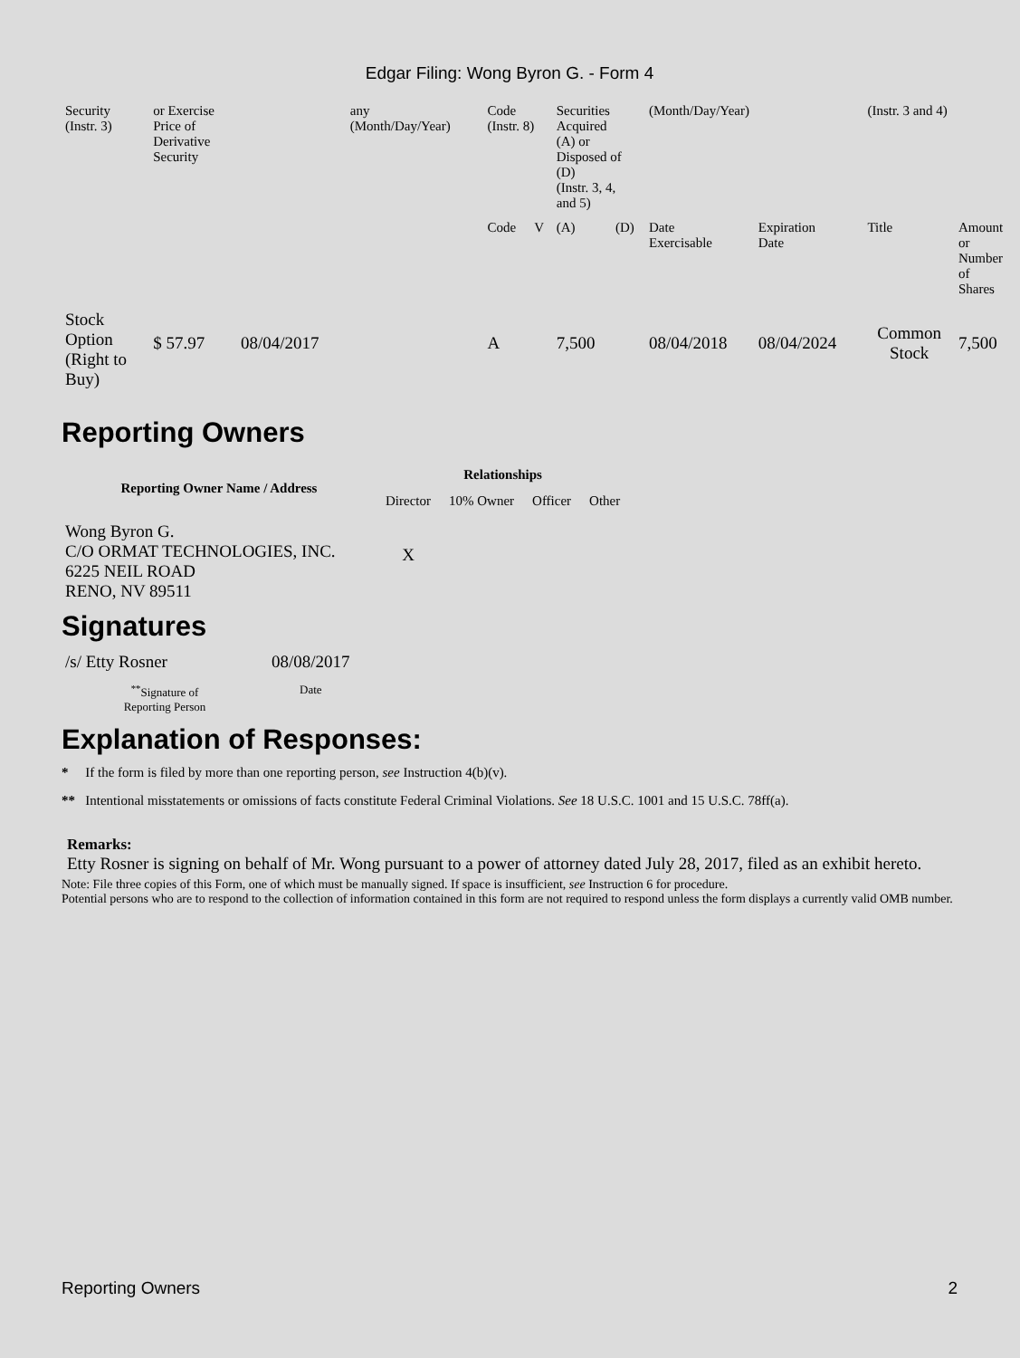Edgar Filing: Wong Byron G. - Form 4
| Security (Instr. 3) | or Exercise Price of Derivative Security | | any (Month/Day/Year) | Code (Instr. 8) | | Securities Acquired (A) or Disposed of (D) (Instr. 3, 4, and 5) | | (Month/Day/Year) | | (Instr. 3 and 4) | |
| | | | | Code | V | (A) | (D) | Date Exercisable | Expiration Date | Title | Amount or Number of Shares |
| Stock Option (Right to Buy) | $ 57.97 | 08/04/2017 | | A | | 7,500 | | 08/04/2018 | 08/04/2024 | Common Stock | 7,500 |
Reporting Owners
| Reporting Owner Name / Address | Relationships | | | |
| --- | --- | --- | --- | --- |
| | Director | 10% Owner | Officer | Other |
| Wong Byron G. C/O ORMAT TECHNOLOGIES, INC. 6225 NEIL ROAD RENO, NV 89511 | X | | | |
Signatures
| /s/ Etty Rosner | 08/08/2017 |
| <sup>**</sup> Signature of Reporting Person | Date |
Explanation of Responses:
* If the form is filed by more than one reporting person, see Instruction 4(b)(v).
** Intentional misstatements or omissions of facts constitute Federal Criminal Violations. See 18 U.S.C. 1001 and 15 U.S.C. 78ff(a).
Remarks:
Etty Rosner is signing on behalf of Mr. Wong pursuant to a power of attorney dated July 28, 2017, filed as an exhibit hereto.
Note: File three copies of this Form, one of which must be manually signed. If space is insufficient, see Instruction 6 for procedure.
Potential persons who are to respond to the collection of information contained in this form are not required to respond unless the form displays a currently valid OMB number.
Reporting Owners 2